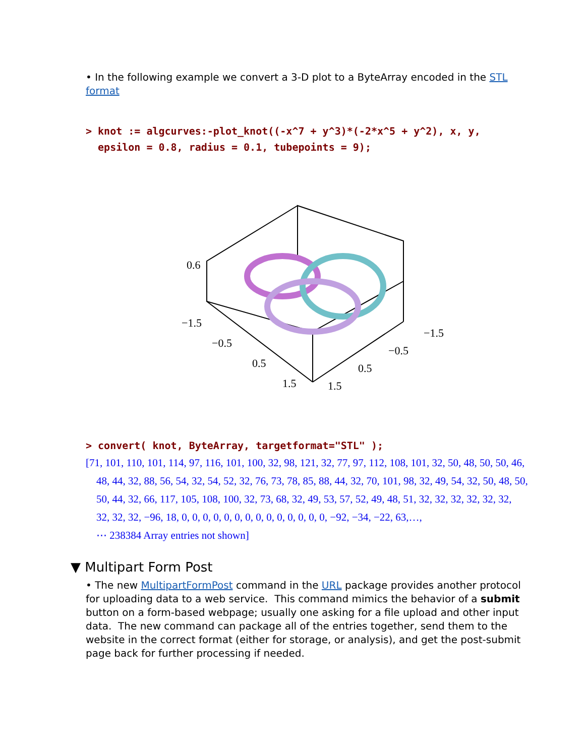• In the following example we convert a 3-D plot to a ByteArray encoded in the STL format
> knot := algcurves:-plot_knot((-x^7 + y^3)*(-2*x^5 + y^2), x, y,
epsilon = 0.8, radius = 0.1, tubepoints = 9);
0.6
−1.5
−0.5
0.5
1.5
1.5
0.5
−0.5
−1.5
> convert( knot, ByteArray, targetformat="STL" );
[71, 101, 110, 101, 114, 97, 116, 101, 100, 32, 98, 121, 32, 77, 97, 112, 108, 101, 32, 50, 48, 50, 50, 46,
48, 44, 32, 88, 56, 54, 32, 54, 52, 32, 76, 73, 78, 85, 88, 44, 32, 70, 101, 98, 32, 49, 54, 32, 50, 48, 50,
50, 44, 32, 66, 117, 105, 108, 100, 32, 73, 68, 32, 49, 53, 57, 52, 49, 48, 51, 32, 32, 32, 32, 32, 32,
32, 32, 32, −96, 18, 0, 0, 0, 0, 0, 0, 0, 0, 0, 0, 0, 0, 0, 0, −92, −34, −22, 63,…,
⋯ 238384 Array entries not shown]
▼ Multipart Form Post
• The new MultipartFormPost command in the URL package provides another protocol for uploading data to a web service. This command mimics the behavior of a submit button on a form-based webpage; usually one asking for a file upload and other input data. The new command can package all of the entries together, send them to the website in the correct format (either for storage, or analysis), and get the post-submit page back for further processing if needed.